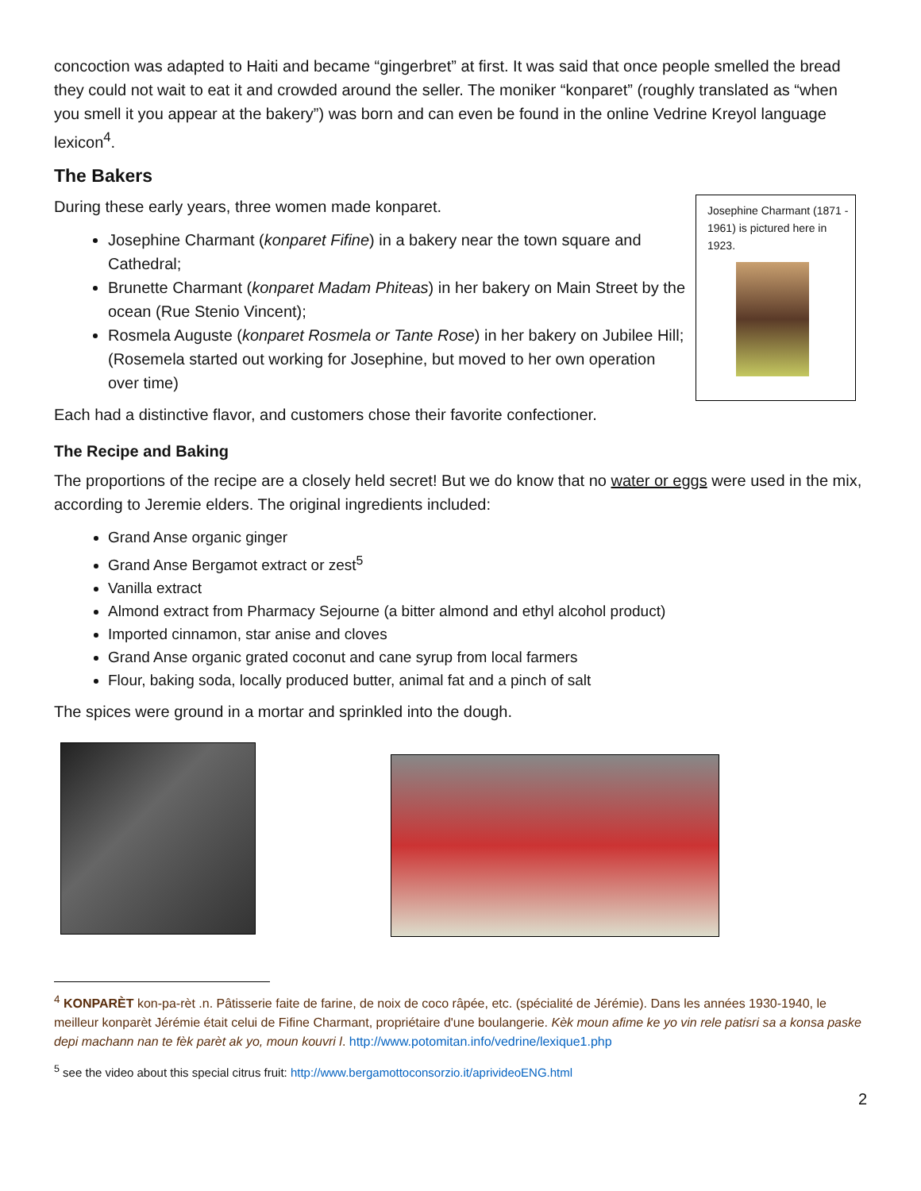concoction was adapted to Haiti and became “gingerbret” at first. It was said that once people smelled the bread they could not wait to eat it and crowded around the seller. The moniker “konparet” (roughly translated as “when you smell it you appear at the bakery”) was born and can even be found in the online Vedrine Kreyol language lexicon<sup>4</sup>.
The Bakers
Josephine Charmant (1871 - 1961) is pictured here in 1923.
During these early years, three women made konparet.
Josephine Charmant (konparet Fifine) in a bakery near the town square and Cathedral;
Brunette Charmant (konparet Madam Phiteas) in her bakery on Main Street by the ocean (Rue Stenio Vincent);
Rosmela Auguste (konparet Rosmela or Tante Rose) in her bakery on Jubilee Hill; (Rosemela started out working for Josephine, but moved to her own operation over time)
Each had a distinctive flavor, and customers chose their favorite confectioner.
The Recipe and Baking
The proportions of the recipe are a closely held secret! But we do know that no water or eggs were used in the mix, according to Jeremie elders. The original ingredients included:
Grand Anse organic ginger
Grand Anse Bergamot extract or zest<sup>5</sup>
Vanilla extract
Almond extract from Pharmacy Sejourne (a bitter almond and ethyl alcohol product)
Imported cinnamon, star anise and cloves
Grand Anse organic grated coconut and cane syrup from local farmers
Flour, baking soda, locally produced butter, animal fat and a pinch of salt
The spices were ground in a mortar and sprinkled into the dough.
<sup>4</sup> KONPARÈT kon-pa-rèt .n. Pâtisserie faite de farine, de noix de coco râpée, etc. (spécialité de Jérémie). Dans les années 1930-1940, le meilleur konparèt Jérémie était celui de Fifine Charmant, propriétaire d'une boulangerie. Kèk moun afime ke yo vin rele patisri sa a konsa paske depi machann nan te fèk parèt ak yo, moun kouvri l. http://www.potomitan.info/vedrine/lexique1.php
<sup>5</sup> see the video about this special citrus fruit: http://www.bergamottoconsorzio.it/aprivideoENG.html
2